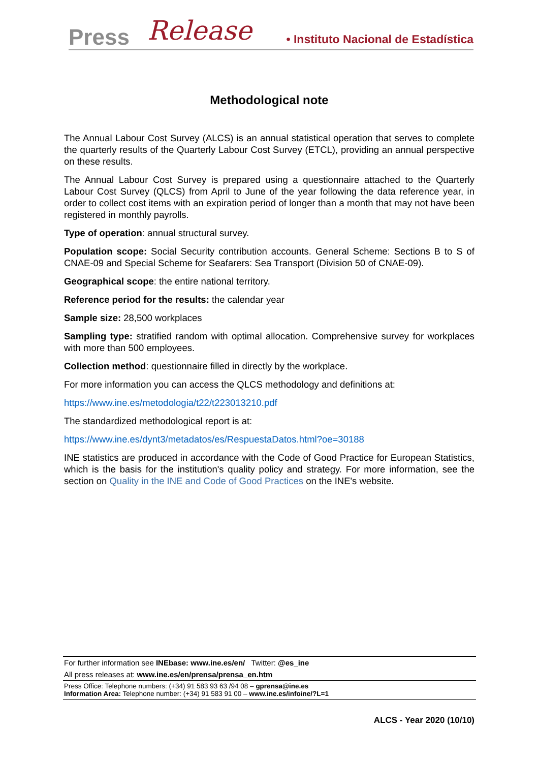Press Release • Instituto Nacional de Estadística
Methodological note
The Annual Labour Cost Survey (ALCS) is an annual statistical operation that serves to complete the quarterly results of the Quarterly Labour Cost Survey (ETCL), providing an annual perspective on these results.
The Annual Labour Cost Survey is prepared using a questionnaire attached to the Quarterly Labour Cost Survey (QLCS) from April to June of the year following the data reference year, in order to collect cost items with an expiration period of longer than a month that may not have been registered in monthly payrolls.
Type of operation: annual structural survey.
Population scope: Social Security contribution accounts. General Scheme: Sections B to S of CNAE-09 and Special Scheme for Seafarers: Sea Transport (Division 50 of CNAE-09).
Geographical scope: the entire national territory.
Reference period for the results: the calendar year
Sample size: 28,500 workplaces
Sampling type: stratified random with optimal allocation. Comprehensive survey for workplaces with more than 500 employees.
Collection method: questionnaire filled in directly by the workplace.
For more information you can access the QLCS methodology and definitions at:
https://www.ine.es/metodologia/t22/t223013210.pdf
The standardized methodological report is at:
https://www.ine.es/dynt3/metadatos/es/RespuestaDatos.html?oe=30188
INE statistics are produced in accordance with the Code of Good Practice for European Statistics, which is the basis for the institution's quality policy and strategy. For more information, see the section on Quality in the INE and Code of Good Practices on the INE's website.
For further information see INEbase: www.ine.es/en/ Twitter: @es_ine
All press releases at: www.ine.es/en/prensa/prensa_en.htm
Press Office: Telephone numbers: (+34) 91 583 93 63 /94 08 – gprensa@ine.es
Information Area: Telephone number: (+34) 91 583 91 00 – www.ine.es/infoine/?L=1
ALCS - Year 2020 (10/10)